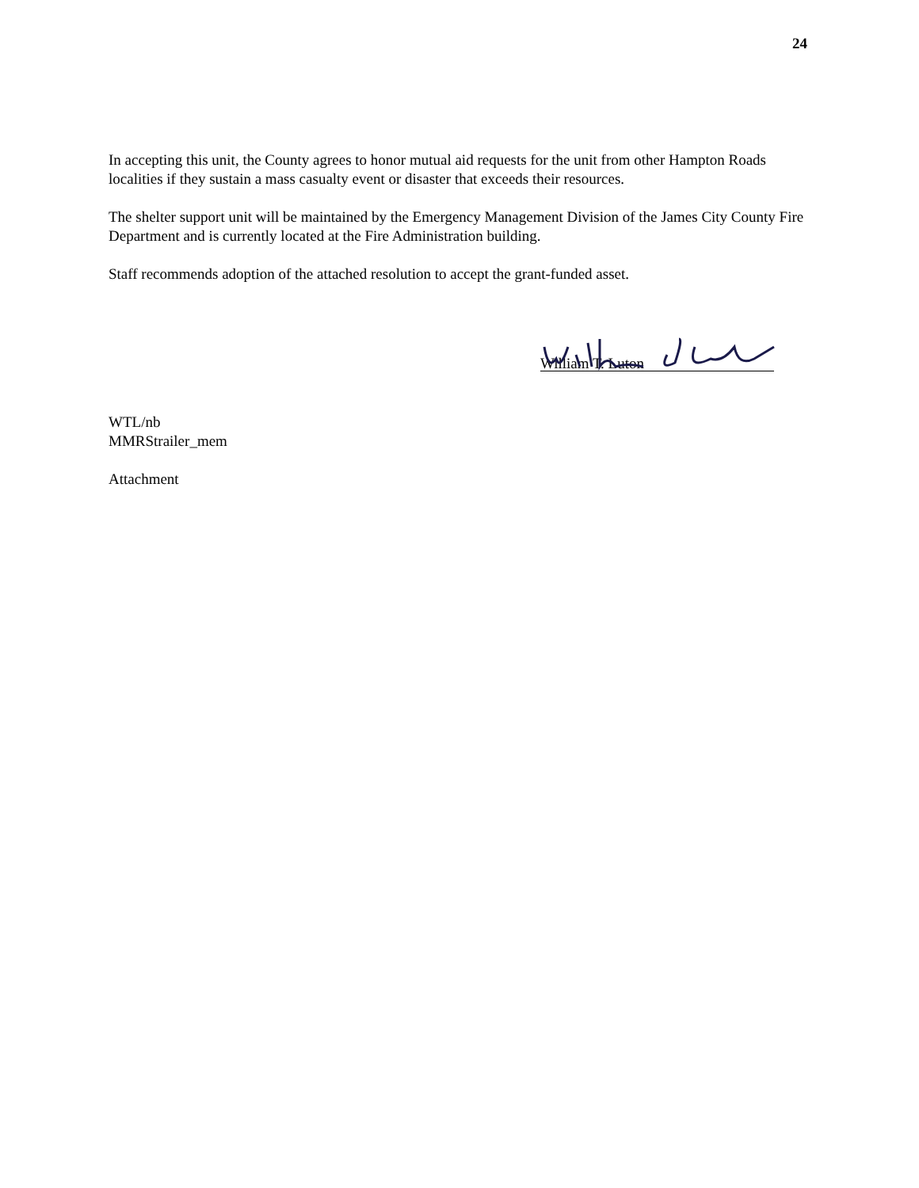24
In accepting this unit, the County agrees to honor mutual aid requests for the unit from other Hampton Roads localities if they sustain a mass casualty event or disaster that exceeds their resources.
The shelter support unit will be maintained by the Emergency Management Division of the James City County Fire Department and is currently located at the Fire Administration building.
Staff recommends adoption of the attached resolution to accept the grant-funded asset.
William T. Luton
WTL/nb
MMRStrailer_mem
Attachment